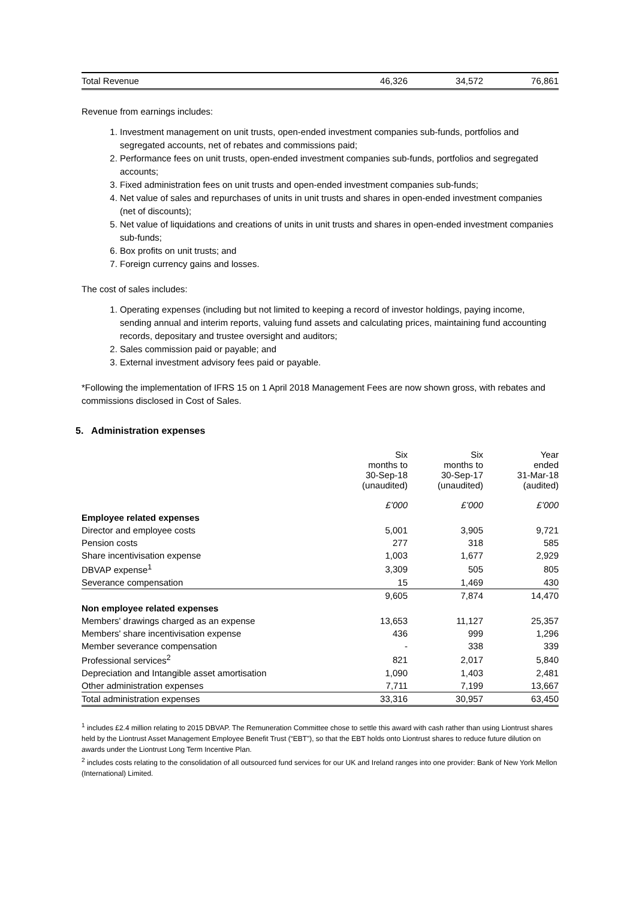| Total Revenue | 46,326 | 34,572 | 76,861 |
Revenue from earnings includes:
1. Investment management on unit trusts, open-ended investment companies sub-funds, portfolios and segregated accounts, net of rebates and commissions paid;
2. Performance fees on unit trusts, open-ended investment companies sub-funds, portfolios and segregated accounts;
3. Fixed administration fees on unit trusts and open-ended investment companies sub-funds;
4. Net value of sales and repurchases of units in unit trusts and shares in open-ended investment companies (net of discounts);
5. Net value of liquidations and creations of units in unit trusts and shares in open-ended investment companies sub-funds;
6. Box profits on unit trusts; and
7. Foreign currency gains and losses.
The cost of sales includes:
1. Operating expenses (including but not limited to keeping a record of investor holdings, paying income, sending annual and interim reports, valuing fund assets and calculating prices, maintaining fund accounting records, depositary and trustee oversight and auditors;
2. Sales commission paid or payable; and
3. External investment advisory fees paid or payable.
*Following the implementation of IFRS 15 on 1 April 2018 Management Fees are now shown gross, with rebates and commissions disclosed in Cost of Sales.
5. Administration expenses
| | Six months to 30-Sep-18 (unaudited) | Six months to 30-Sep-17 (unaudited) | Year ended 31-Mar-18 (audited) |
| | £’000 | £’000 | £’000 |
| Employee related expenses | | | |
| Director and employee costs | 5,001 | 3,905 | 9,721 |
| Pension costs | 277 | 318 | 585 |
| Share incentivisation expense | 1,003 | 1,677 | 2,929 |
| DBVAP expense<sup>1</sup> | 3,309 | 505 | 805 |
| Severance compensation | 15 | 1,469 | 430 |
| | 9,605 | 7,874 | 14,470 |
| Non employee related expenses | | | |
| Members' drawings charged as an expense | 13,653 | 11,127 | 25,357 |
| Members' share incentivisation expense | 436 | 999 | 1,296 |
| Member severance compensation | - | 338 | 339 |
| Professional services<sup>2</sup> | 821 | 2,017 | 5,840 |
| Depreciation and Intangible asset amortisation | 1,090 | 1,403 | 2,481 |
| Other administration expenses | 7,711 | 7,199 | 13,667 |
| Total administration expenses | 33,316 | 30,957 | 63,450 |
<sup>1</sup> includes £2.4 million relating to 2015 DBVAP. The Remuneration Committee chose to settle this award with cash rather than using Liontrust shares held by the Liontrust Asset Management Employee Benefit Trust (“EBT”), so that the EBT holds onto Liontrust shares to reduce future dilution on awards under the Liontrust Long Term Incentive Plan.
<sup>2</sup> includes costs relating to the consolidation of all outsourced fund services for our UK and Ireland ranges into one provider: Bank of New York Mellon (International) Limited.